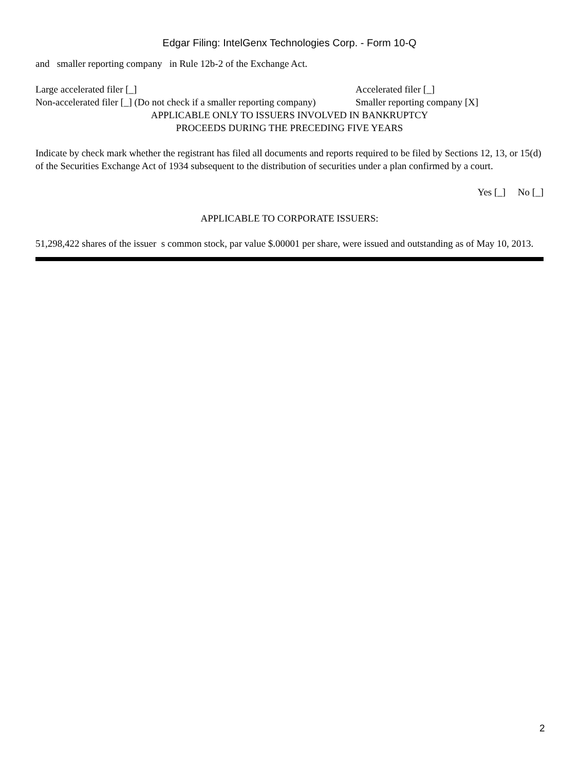Edgar Filing: IntelGenx Technologies Corp. - Form 10-Q
and smaller reporting company in Rule 12b-2 of the Exchange Act.
Large accelerated filer [_] Accelerated filer [_]
Non-accelerated filer [_] (Do not check if a smaller reporting company) Smaller reporting company [X]
APPLICABLE ONLY TO ISSUERS INVOLVED IN BANKRUPTCY
PROCEEDS DURING THE PRECEDING FIVE YEARS
Indicate by check mark whether the registrant has filed all documents and reports required to be filed by Sections 12, 13, or 15(d) of the Securities Exchange Act of 1934 subsequent to the distribution of securities under a plan confirmed by a court.
Yes [_] No [_]
APPLICABLE TO CORPORATE ISSUERS:
51,298,422 shares of the issuer s common stock, par value $.00001 per share, were issued and outstanding as of May 10, 2013.
2